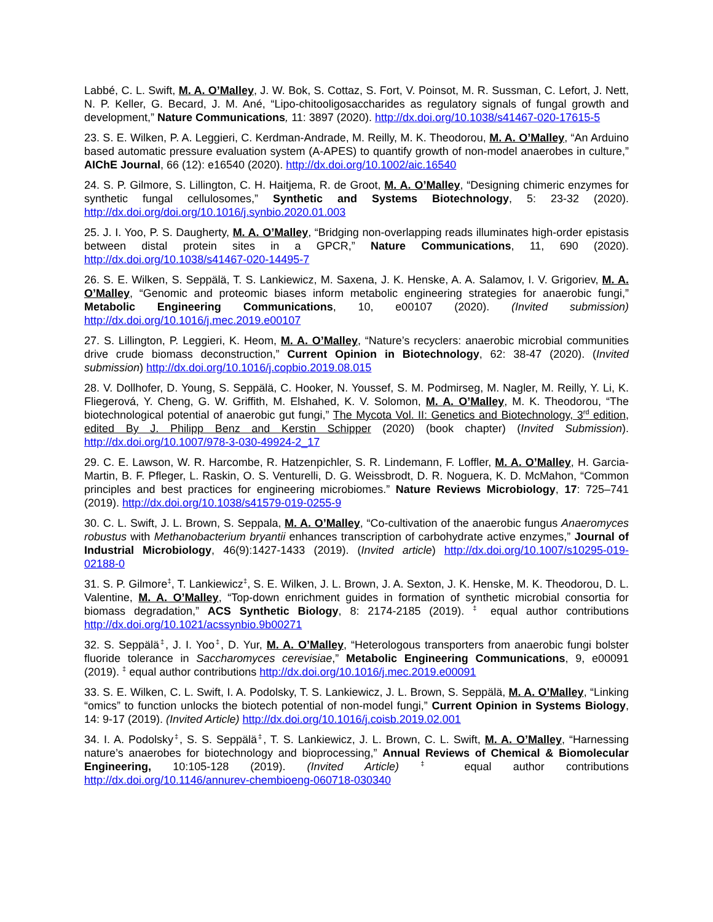Labbé, C. L. Swift, M. A. O’Malley, J. W. Bok, S. Cottaz, S. Fort, V. Poinsot, M. R. Sussman, C. Lefort, J. Nett, N. P. Keller, G. Becard, J. M. Ané, “Lipo-chitooligosaccharides as regulatory signals of fungal growth and development,” Nature Communications, 11: 3897 (2020). http://dx.doi.org/10.1038/s41467-020-17615-5
23. S. E. Wilken, P. A. Leggieri, C. Kerdman-Andrade, M. Reilly, M. K. Theodorou, M. A. O’Malley, “An Arduino based automatic pressure evaluation system (A-APES) to quantify growth of non-model anaerobes in culture,” AIChE Journal, 66 (12): e16540 (2020). http://dx.doi.org/10.1002/aic.16540
24. S. P. Gilmore, S. Lillington, C. H. Haitjema, R. de Groot, M. A. O’Malley, “Designing chimeric enzymes for synthetic fungal cellulosomes,” Synthetic and Systems Biotechnology, 5: 23-32 (2020). http://dx.doi.org/doi.org/10.1016/j.synbio.2020.01.003
25. J. I. Yoo, P. S. Daugherty, M. A. O’Malley, “Bridging non-overlapping reads illuminates high-order epistasis between distal protein sites in a GPCR,” Nature Communications, 11, 690 (2020). http://dx.doi.org/10.1038/s41467-020-14495-7
26. S. E. Wilken, S. Seppälä, T. S. Lankiewicz, M. Saxena, J. K. Henske, A. A. Salamov, I. V. Grigoriev, M. A. O’Malley, “Genomic and proteomic biases inform metabolic engineering strategies for anaerobic fungi,” Metabolic Engineering Communications, 10, e00107 (2020). (Invited submission) http://dx.doi.org/10.1016/j.mec.2019.e00107
27. S. Lillington, P. Leggieri, K. Heom, M. A. O’Malley, “Nature’s recyclers: anaerobic microbial communities drive crude biomass deconstruction,” Current Opinion in Biotechnology, 62: 38-47 (2020). (Invited submission) http://dx.doi.org/10.1016/j.copbio.2019.08.015
28. V. Dollhofer, D. Young, S. Seppälä, C. Hooker, N. Youssef, S. M. Podmirseg, M. Nagler, M. Reilly, Y. Li, K. Fliegerová, Y. Cheng, G. W. Griffith, M. Elshahed, K. V. Solomon, M. A. O’Malley, M. K. Theodorou, “The biotechnological potential of anaerobic gut fungi,” The Mycota Vol. II: Genetics and Biotechnology, 3<sup>rd</sup> edition, edited By J. Philipp Benz and Kerstin Schipper (2020) (book chapter) (Invited Submission). http://dx.doi.org/10.1007/978-3-030-49924-2_17
29. C. E. Lawson, W. R. Harcombe, R. Hatzenpichler, S. R. Lindemann, F. Loffler, M. A. O’Malley, H. Garcia-Martin, B. F. Pfleger, L. Raskin, O. S. Venturelli, D. G. Weissbrodt, D. R. Noguera, K. D. McMahon, “Common principles and best practices for engineering microbiomes.” Nature Reviews Microbiology, 17: 725–741 (2019). http://dx.doi.org/10.1038/s41579-019-0255-9
30. C. L. Swift, J. L. Brown, S. Seppala, M. A. O’Malley, “Co-cultivation of the anaerobic fungus Anaeromyces robustus with Methanobacterium bryantii enhances transcription of carbohydrate active enzymes,” Journal of Industrial Microbiology, 46(9):1427-1433 (2019). (Invited article) http://dx.doi.org/10.1007/s10295-019-02188-0
31. S. P. Gilmore<sup>‡</sup>, T. Lankiewicz<sup>‡</sup>, S. E. Wilken, J. L. Brown, J. A. Sexton, J. K. Henske, M. K. Theodorou, D. L. Valentine, M. A. O’Malley, “Top-down enrichment guides in formation of synthetic microbial consortia for biomass degradation,” ACS Synthetic Biology, 8: 2174-2185 (2019). <sup>‡</sup> equal author contributions http://dx.doi.org/10.1021/acssynbio.9b00271
32. S. Seppälä<sup>‡</sup>, J. I. Yoo<sup>‡</sup>, D. Yur, M. A. O’Malley, “Heterologous transporters from anaerobic fungi bolster fluoride tolerance in Saccharomyces cerevisiae,” Metabolic Engineering Communications, 9, e00091 (2019). <sup>‡</sup> equal author contributions http://dx.doi.org/10.1016/j.mec.2019.e00091
33. S. E. Wilken, C. L. Swift, I. A. Podolsky, T. S. Lankiewicz, J. L. Brown, S. Seppälä, M. A. O’Malley, “Linking “omics” to function unlocks the biotech potential of non-model fungi,” Current Opinion in Systems Biology, 14: 9-17 (2019). (Invited Article) http://dx.doi.org/10.1016/j.coisb.2019.02.001
34. I. A. Podolsky<sup>‡</sup>, S. S. Seppälä<sup>‡</sup>, T. S. Lankiewicz, J. L. Brown, C. L. Swift, M. A. O’Malley, “Harnessing nature’s anaerobes for biotechnology and bioprocessing,” Annual Reviews of Chemical & Biomolecular Engineering, 10:105-128 (2019). (Invited Article) <sup>‡</sup> equal author contributions http://dx.doi.org/10.1146/annurev-chembioeng-060718-030340